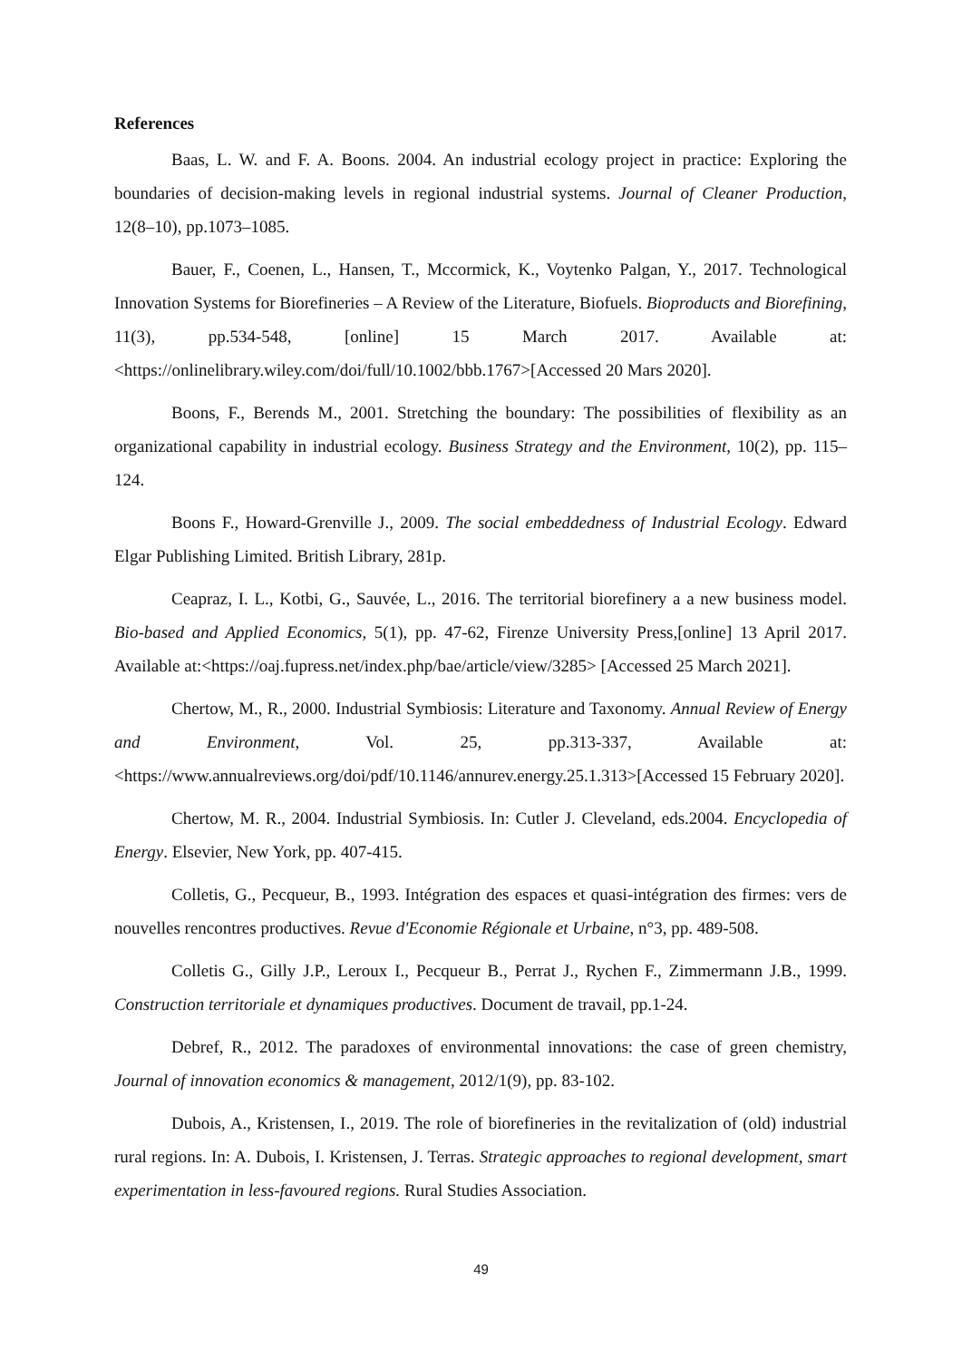References
Baas, L. W. and F. A. Boons. 2004. An industrial ecology project in practice: Exploring the boundaries of decision-making levels in regional industrial systems. Journal of Cleaner Production, 12(8–10), pp.1073–1085.
Bauer, F., Coenen, L., Hansen, T., Mccormick, K., Voytenko Palgan, Y., 2017. Technological Innovation Systems for Biorefineries – A Review of the Literature, Biofuels. Bioproducts and Biorefining, 11(3), pp.534-548, [online] 15 March 2017. Available at:<https://onlinelibrary.wiley.com/doi/full/10.1002/bbb.1767>[Accessed 20 Mars 2020].
Boons, F., Berends M., 2001. Stretching the boundary: The possibilities of flexibility as an organizational capability in industrial ecology. Business Strategy and the Environment, 10(2), pp. 115–124.
Boons F., Howard-Grenville J., 2009. The social embeddedness of Industrial Ecology. Edward Elgar Publishing Limited. British Library, 281p.
Ceapraz, I. L., Kotbi, G., Sauvée, L., 2016. The territorial biorefinery a a new business model. Bio-based and Applied Economics, 5(1), pp. 47-62, Firenze University Press,[online] 13 April 2017. Available at:<https://oaj.fupress.net/index.php/bae/article/view/3285> [Accessed 25 March 2021].
Chertow, M., R., 2000. Industrial Symbiosis: Literature and Taxonomy. Annual Review of Energy and Environment, Vol. 25, pp.313-337, Available at: <https://www.annualreviews.org/doi/pdf/10.1146/annurev.energy.25.1.313>[Accessed 15 February 2020].
Chertow, M. R., 2004. Industrial Symbiosis. In: Cutler J. Cleveland, eds.2004. Encyclopedia of Energy. Elsevier, New York, pp. 407-415.
Colletis, G., Pecqueur, B., 1993. Intégration des espaces et quasi-intégration des firmes: vers de nouvelles rencontres productives. Revue d'Economie Régionale et Urbaine, n°3, pp. 489-508.
Colletis G., Gilly J.P., Leroux I., Pecqueur B., Perrat J., Rychen F., Zimmermann J.B., 1999. Construction territoriale et dynamiques productives. Document de travail, pp.1-24.
Debref, R., 2012. The paradoxes of environmental innovations: the case of green chemistry, Journal of innovation economics & management, 2012/1(9), pp. 83-102.
Dubois, A., Kristensen, I., 2019. The role of biorefineries in the revitalization of (old) industrial rural regions. In: A. Dubois, I. Kristensen, J. Terras. Strategic approaches to regional development, smart experimentation in less-favoured regions. Rural Studies Association.
49